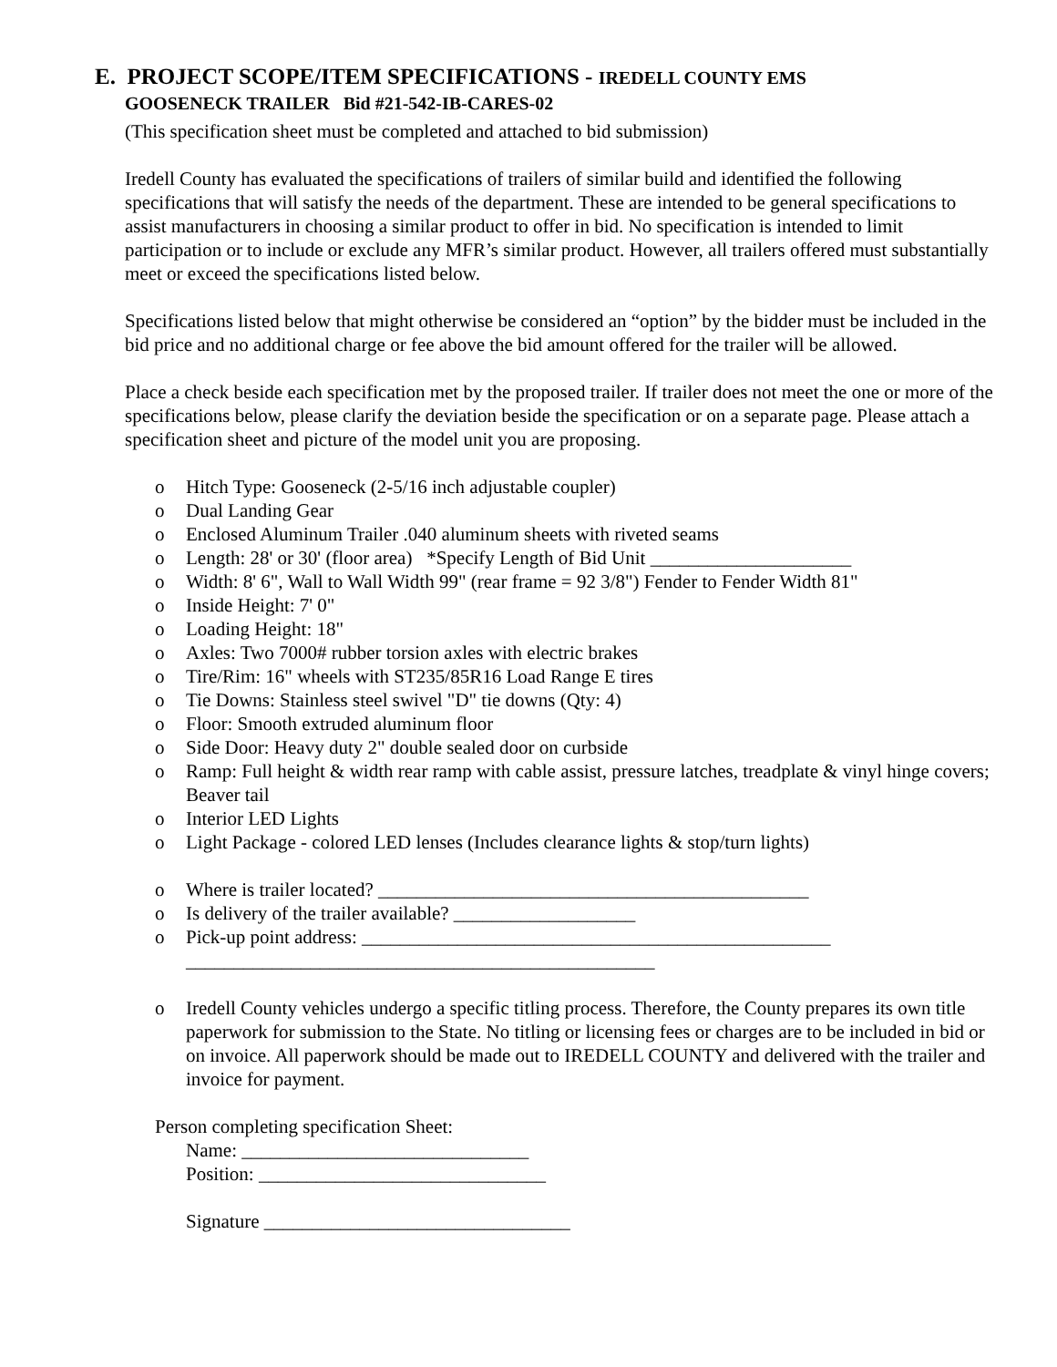E. PROJECT SCOPE/ITEM SPECIFICATIONS - IREDELL COUNTY EMS
GOOSENECK TRAILER Bid #21-542-IB-CARES-02
(This specification sheet must be completed and attached to bid submission)
Iredell County has evaluated the specifications of trailers of similar build and identified the following specifications that will satisfy the needs of the department. These are intended to be general specifications to assist manufacturers in choosing a similar product to offer in bid. No specification is intended to limit participation or to include or exclude any MFR’s similar product. However, all trailers offered must substantially meet or exceed the specifications listed below.
Specifications listed below that might otherwise be considered an “option” by the bidder must be included in the bid price and no additional charge or fee above the bid amount offered for the trailer will be allowed.
Place a check beside each specification met by the proposed trailer. If trailer does not meet the one or more of the specifications below, please clarify the deviation beside the specification or on a separate page. Please attach a specification sheet and picture of the model unit you are proposing.
o Hitch Type: Gooseneck (2-5/16 inch adjustable coupler)
o Dual Landing Gear
o Enclosed Aluminum Trailer .040 aluminum sheets with riveted seams
o Length: 28' or 30' (floor area) *Specify Length of Bid Unit _____________________
o Width: 8' 6", Wall to Wall Width 99" (rear frame = 92 3/8") Fender to Fender Width 81"
o Inside Height: 7' 0"
o Loading Height: 18"
o Axles: Two 7000# rubber torsion axles with electric brakes
o Tire/Rim: 16" wheels with ST235/85R16 Load Range E tires
o Tie Downs: Stainless steel swivel "D" tie downs (Qty: 4)
o Floor: Smooth extruded aluminum floor
o Side Door: Heavy duty 2" double sealed door on curbside
o Ramp: Full height & width rear ramp with cable assist, pressure latches, treadplate & vinyl hinge covers; Beaver tail
o Interior LED Lights
o Light Package - colored LED lenses (Includes clearance lights & stop/turn lights)
o Where is trailer located? _____________________________________________
o Is delivery of the trailer available? ___________________
o Pick-up point address: _________________________________________________
_________________________________________________
o Iredell County vehicles undergo a specific titling process. Therefore, the County prepares its own title paperwork for submission to the State. No titling or licensing fees or charges are to be included in bid or on invoice. All paperwork should be made out to IREDELL COUNTY and delivered with the trailer and invoice for payment.
Person completing specification Sheet:
Name: ______________________________
Position: ______________________________
Signature ________________________________